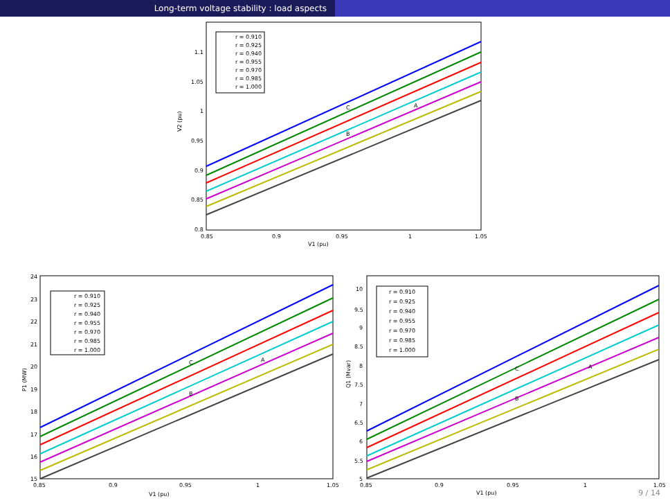Long-term voltage stability : load aspects
r = 0.910
r = 0.925
r = 0.940
r = 0.955
r = 0.970
r = 0.985
r = 1.000
C
A
B
0.85
0.9
0.95
1
1.05
V1 (pu)
V2 (pu)
1.1
1.05
1
0.95
0.9
0.85
0.8
r = 0.910
r = 0.925
r = 0.940
r = 0.955
r = 0.970
r = 0.985
r = 1.000
C
A
B
0.85
0.9
0.95
1
1.05
V1 (pu)
P1 (MW)
24
23
22
21
20
19
18
17
16
15
r = 0.910
r = 0.925
r = 0.940
r = 0.955
r = 0.970
r = 0.985
r = 1.000
C
A
B
0.85
0.9
0.95
1
1.05
V1 (pu)
Q1 (Mvar)
10
9.5
9
8.5
8
7.5
7
6.5
6
5.5
5
9 / 14